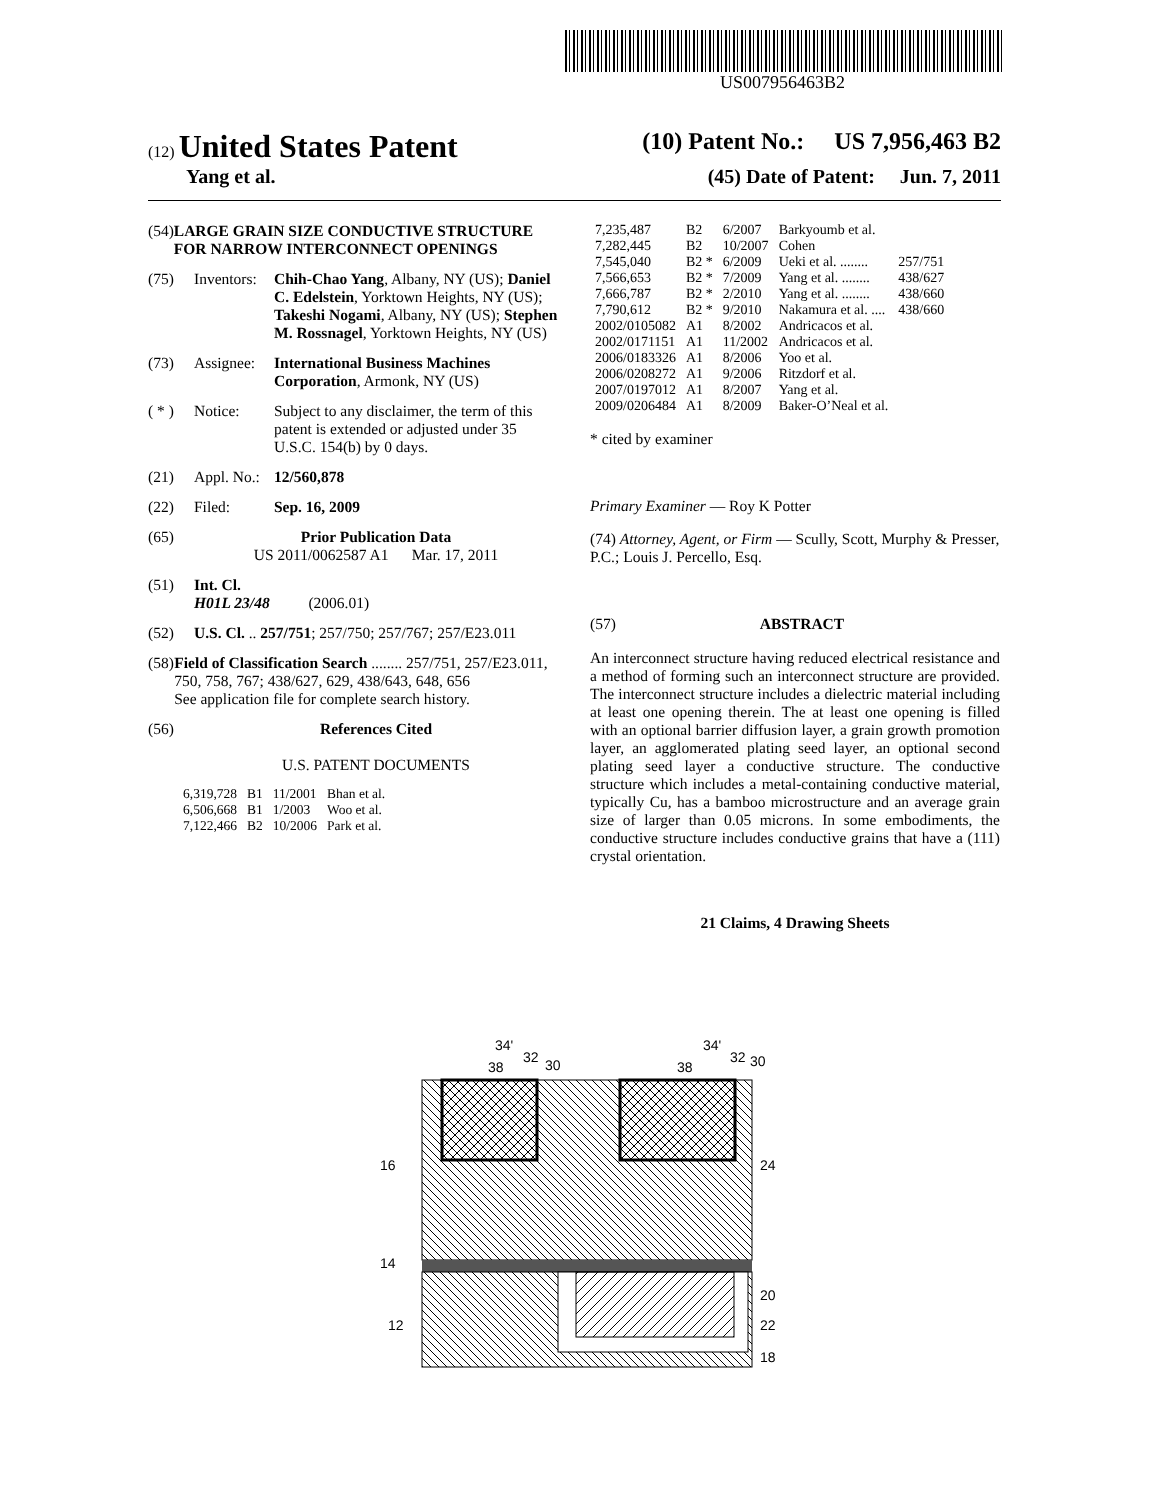US007956463B2
(12) United States Patent (10) Patent No.: US 7,956,463 B2
Yang et al. (45) Date of Patent: Jun. 7, 2011
(54) LARGE GRAIN SIZE CONDUCTIVE STRUCTURE FOR NARROW INTERCONNECT OPENINGS
(75) Inventors:
Chih-Chao Yang, Albany, NY (US); Daniel C. Edelstein, Yorktown Heights, NY (US); Takeshi Nogami, Albany, NY (US); Stephen M. Rossnagel, Yorktown Heights, NY (US)
(73) Assignee:
International Business Machines Corporation, Armonk, NY (US)
( * )
Notice: Subject to any disclaimer, the term of this patent is extended or adjusted under 35 U.S.C. 154(b) by 0 days.
(21) Appl. No.:
12/560,878
(22) Filed: Sep. 16, 2009
(65) Prior Publication Data
US 2011/0062587 A1 Mar. 17, 2011
(51) Int. Cl.
H01L 23/48 (2006.01)
(52) U.S. Cl. .. 257/751; 257/750; 257/767; 257/E23.011
(58) Field of Classification Search ........ 257/751, 257/E23.011, 750, 758, 767; 438/627, 629, 438/643, 648, 656
See application file for complete search history.
(56) References Cited
U.S. PATENT DOCUMENTS
| 6,319,728 | B1 | 11/2001 | Bhan et al. |
| 6,506,668 | B1 | 1/2003 | Woo et al. |
| 7,122,466 | B2 | 10/2006 | Park et al. |
| 7,235,487 | B2 | 6/2007 | Barkyoumb et al. | |
| 7,282,445 | B2 | 10/2007 | Cohen | |
| 7,545,040 | B2 * | 6/2009 | Ueki et al. ........ | 257/751 |
| 7,566,653 | B2 * | 7/2009 | Yang et al. ........ | 438/627 |
| 7,666,787 | B2 * | 2/2010 | Yang et al. ........ | 438/660 |
| 7,790,612 | B2 * | 9/2010 | Nakamura et al. .... | 438/660 |
| 2002/0105082 | A1 | 8/2002 | Andricacos et al. | |
| 2002/0171151 | A1 | 11/2002 | Andricacos et al. | |
| 2006/0183326 | A1 | 8/2006 | Yoo et al. | |
| 2006/0208272 | A1 | 9/2006 | Ritzdorf et al. | |
| 2007/0197012 | A1 | 8/2007 | Yang et al. | |
| 2009/0206484 | A1 | 8/2009 | Baker-O’Neal et al. | |
* cited by examiner
Primary Examiner — Roy K Potter
(74) Attorney, Agent, or Firm — Scully, Scott, Murphy & Presser, P.C.; Louis J. Percello, Esq.
(57) ABSTRACT
An interconnect structure having reduced electrical resistance and a method of forming such an interconnect structure are provided. The interconnect structure includes a dielectric material including at least one opening therein. The at least one opening is filled with an optional barrier diffusion layer, a grain growth promotion layer, an agglomerated plating seed layer, an optional second plating seed layer a conductive structure. The conductive structure which includes a metal-containing conductive material, typically Cu, has a bamboo microstructure and an average grain size of larger than 0.05 microns. In some embodiments, the conductive structure includes conductive grains that have a (111) crystal orientation.
21 Claims, 4 Drawing Sheets
34'
32
30
38
34'
32
30
38
16
24
14
20
12
22
18